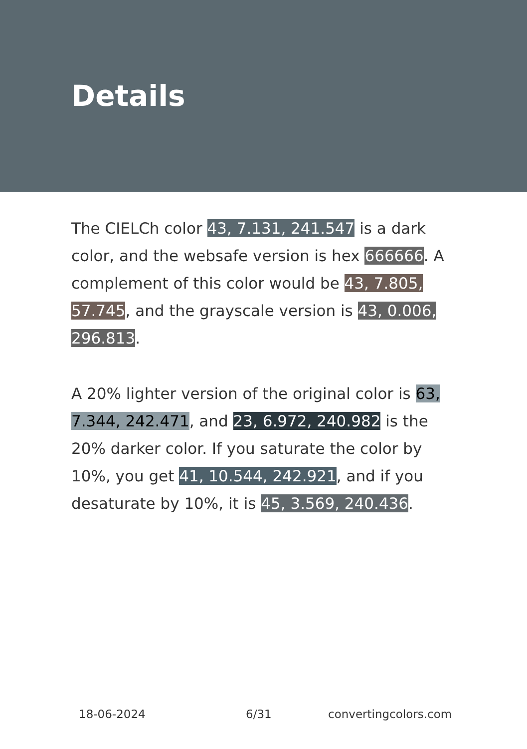Details
The CIELCh color 43, 7.131, 241.547 is a dark color, and the websafe version is hex 666666. A complement of this color would be 43, 7.805, 57.745, and the grayscale version is 43, 0.006, 296.813.
A 20% lighter version of the original color is 63, 7.344, 242.471, and 23, 6.972, 240.982 is the 20% darker color. If you saturate the color by 10%, you get 41, 10.544, 242.921, and if you desaturate by 10%, it is 45, 3.569, 240.436.
18-06-2024 6/31 convertingcolors.com